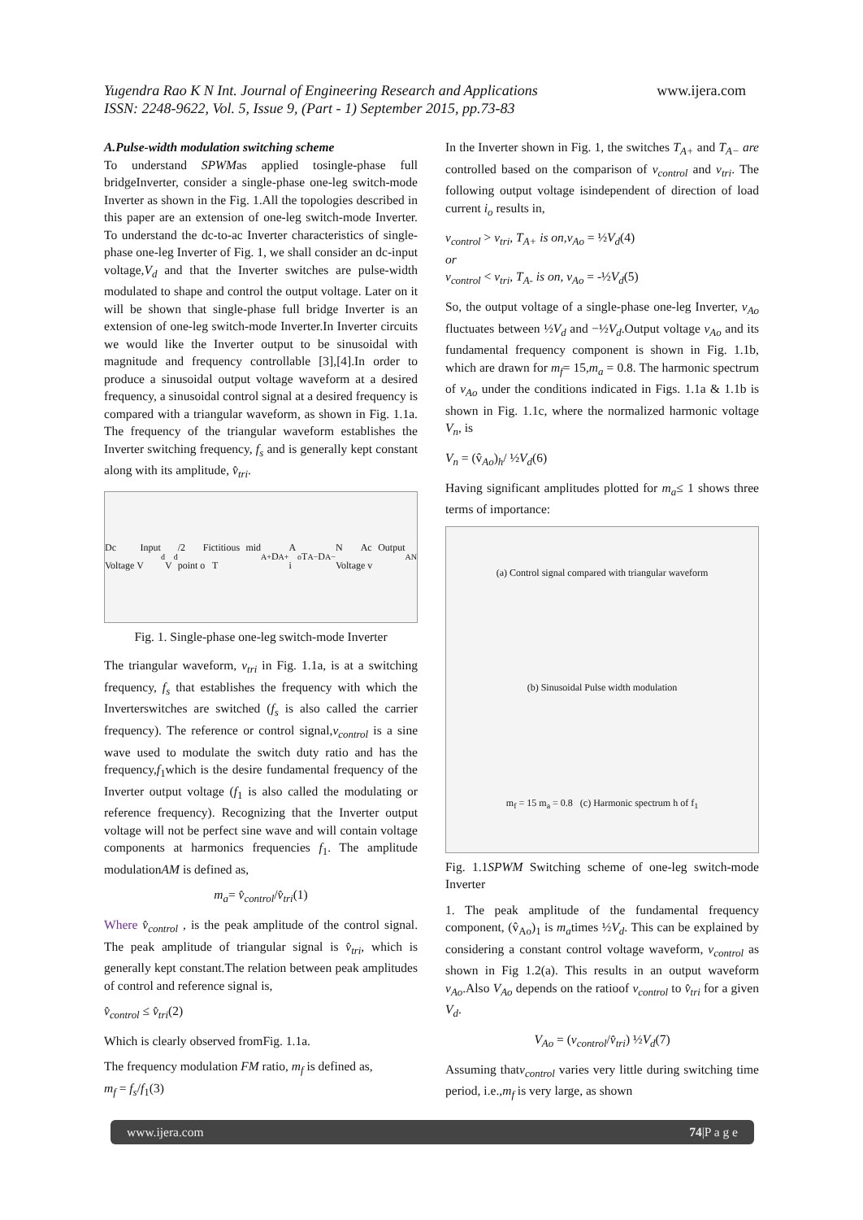www.ijera.com Yugendra Rao K N Int. Journal of Engineering Research and Applications
ISSN: 2248-9622, Vol. 5, Issue 9, (Part - 1) September 2015, pp.73-83
A.Pulse-width modulation switching scheme
To understand SPWMas applied tosingle-phase full bridgeInverter, consider a single-phase one-leg switch-mode Inverter as shown in the Fig. 1.All the topologies described in this paper are an extension of one-leg switch-mode Inverter. To understand the dc-to-ac Inverter characteristics of single-phase one-leg Inverter of Fig. 1, we shall consider an dc-input voltage,V<sub>d</sub> and that the Inverter switches are pulse-width modulated to shape and control the output voltage. Later on it will be shown that single-phase full bridge Inverter is an extension of one-leg switch-mode Inverter.In Inverter circuits we would like the Inverter output to be sinusoidal with magnitude and frequency controllable [3],[4].In order to produce a sinusoidal output voltage waveform at a desired frequency, a sinusoidal control signal at a desired frequency is compared with a triangular waveform, as shown in Fig. 1.1a. The frequency of the triangular waveform establishes the Inverter switching frequency, f<sub>s</sub> and is generally kept constant along with its amplitude, v̂<sub>tri</sub>.
Dc Input Voltage V<sub>d</sub> V<sub>d</sub>/2 Fictitious mid point o T<sub>A+</sub> D<sub>A+</sub> A i<sub>o</sub> T<sub>A−</sub> D<sub>A−</sub> N Ac Output Voltage v<sub>AN</sub>
Fig. 1. Single-phase one-leg switch-mode Inverter
The triangular waveform, v<sub>tri</sub> in Fig. 1.1a, is at a switching frequency, f<sub>s</sub> that establishes the frequency with which the Inverterswitches are switched (f<sub>s</sub> is also called the carrier frequency). The reference or control signal,v<sub>control</sub> is a sine wave used to modulate the switch duty ratio and has the frequency,f<sub>1</sub>which is the desire fundamental frequency of the Inverter output voltage (f<sub>1</sub> is also called the modulating or reference frequency). Recognizing that the Inverter output voltage will not be perfect sine wave and will contain voltage components at harmonics frequencies f<sub>1</sub>. The amplitude modulationAM is defined as,
m<sub>a</sub>= v̂<sub>control</sub>/v̂<sub>tri</sub>(1)
Where v̂<sub>control</sub> , is the peak amplitude of the control signal. The peak amplitude of triangular signal is v̂<sub>tri</sub>, which is generally kept constant.The relation between peak amplitudes of control and reference signal is,
v̂<sub>control</sub> ≤ v̂<sub>tri</sub>(2)
Which is clearly observed fromFig. 1.1a.
The frequency modulation FM ratio, m<sub>f</sub> is defined as,
m<sub>f</sub> = f<sub>s</sub>/f<sub>1</sub>(3)
In the Inverter shown in Fig. 1, the switches T<sub>A+</sub> and T<sub>A−</sub> are controlled based on the comparison of v<sub>control</sub> and v<sub>tri</sub>. The following output voltage isindependent of direction of load current i<sub>o</sub> results in,
v<sub>control</sub> > v<sub>tri</sub>, T<sub>A+</sub> is on,v<sub>Ao</sub> = ½V<sub>d</sub>(4)
or
v<sub>control</sub> < v<sub>tri</sub>, T<sub>A-</sub> is on, v<sub>Ao</sub> = -½V<sub>d</sub>(5)
So, the output voltage of a single-phase one-leg Inverter, v<sub>Ao</sub> fluctuates between ½V<sub>d</sub> and −½V<sub>d</sub>.Output voltage v<sub>Ao</sub> and its fundamental frequency component is shown in Fig. 1.1b, which are drawn for m<sub>f</sub>= 15,m<sub>a</sub> = 0.8. The harmonic spectrum of v<sub>Ao</sub> under the conditions indicated in Figs. 1.1a & 1.1b is shown in Fig. 1.1c, where the normalized harmonic voltage V<sub>n</sub>, is
V<sub>n</sub> = (v̂<sub>Ao</sub>)<sub>h</sub>/ ½V<sub>d</sub>(6)
Having significant amplitudes plotted for m<sub>a</sub>≤ 1 shows three terms of importance:
(a) Control signal compared with triangular waveform
(b) Sinusoidal Pulse width modulation
m<sub>f</sub> = 15 m<sub>a</sub> = 0.8 (c) Harmonic spectrum h of f<sub>1</sub>
Fig. 1.1SPWM Switching scheme of one-leg switch-mode Inverter
1. The peak amplitude of the fundamental frequency component, (v̂<sub>Ao</sub>)<sub>1</sub> is m<sub>a</sub>times ½V<sub>d</sub>. This can be explained by considering a constant control voltage waveform, v<sub>control</sub> as shown in Fig 1.2(a). This results in an output waveform v<sub>Ao</sub>.Also V<sub>Ao</sub> depends on the ratioof v<sub>control</sub> to v̂<sub>tri</sub> for a given V<sub>d</sub>.
V<sub>Ao</sub> = (v<sub>control</sub>/v̂<sub>tri</sub>) ½V<sub>d</sub>(7)
Assuming thatv<sub>control</sub> varies very little during switching time period, i.e.,m<sub>f</sub> is very large, as shown
www.ijera.com 74|P a g e